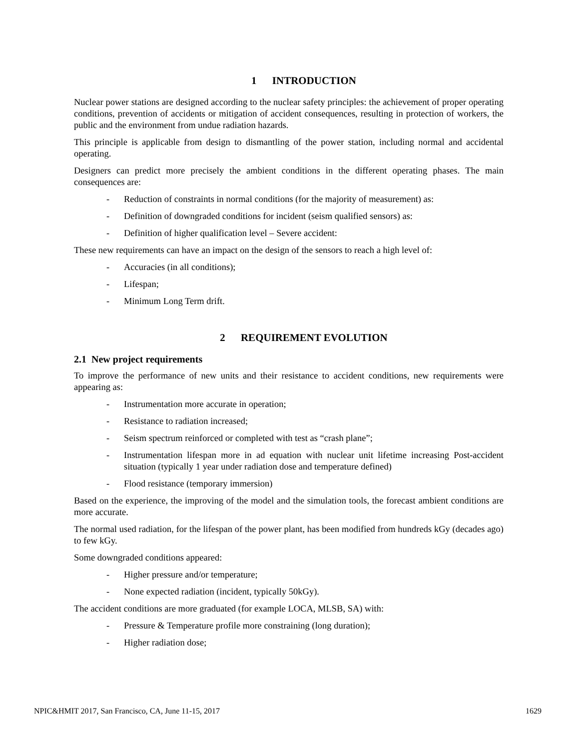1 INTRODUCTION
Nuclear power stations are designed according to the nuclear safety principles: the achievement of proper operating conditions, prevention of accidents or mitigation of accident consequences, resulting in protection of workers, the public and the environment from undue radiation hazards.
This principle is applicable from design to dismantling of the power station, including normal and accidental operating.
Designers can predict more precisely the ambient conditions in the different operating phases. The main consequences are:
- Reduction of constraints in normal conditions (for the majority of measurement) as:
- Definition of downgraded conditions for incident (seism qualified sensors) as:
- Definition of higher qualification level – Severe accident:
These new requirements can have an impact on the design of the sensors to reach a high level of:
- Accuracies (in all conditions);
- Lifespan;
- Minimum Long Term drift.
2 REQUIREMENT EVOLUTION
2.1 New project requirements
To improve the performance of new units and their resistance to accident conditions, new requirements were appearing as:
- Instrumentation more accurate in operation;
- Resistance to radiation increased;
- Seism spectrum reinforced or completed with test as “crash plane”;
- Instrumentation lifespan more in ad equation with nuclear unit lifetime increasing Post-accident situation (typically 1 year under radiation dose and temperature defined)
- Flood resistance (temporary immersion)
Based on the experience, the improving of the model and the simulation tools, the forecast ambient conditions are more accurate.
The normal used radiation, for the lifespan of the power plant, has been modified from hundreds kGy (decades ago) to few kGy.
Some downgraded conditions appeared:
- Higher pressure and/or temperature;
- None expected radiation (incident, typically 50kGy).
The accident conditions are more graduated (for example LOCA, MLSB, SA) with:
- Pressure & Temperature profile more constraining (long duration);
- Higher radiation dose;
NPIC&HMIT 2017, San Francisco, CA, June 11-15, 2017 1629